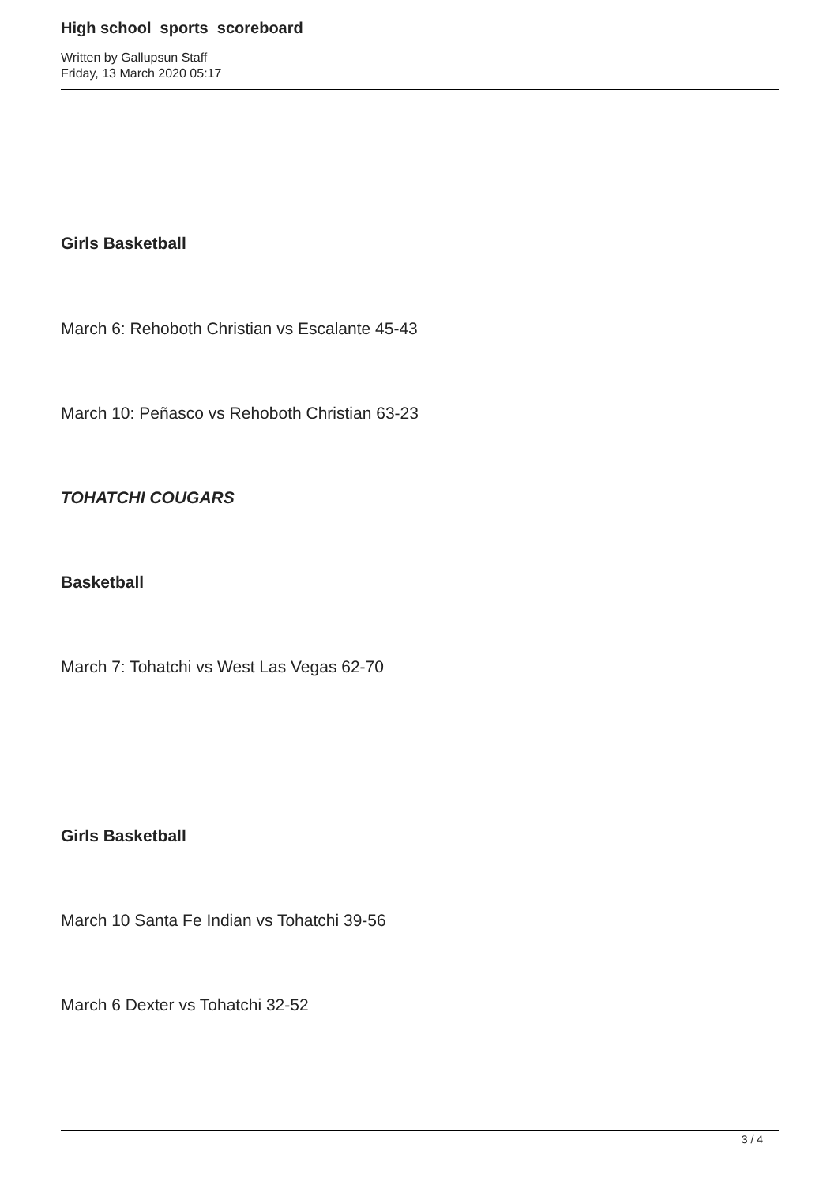High school sports scoreboard
Written by Gallupsun Staff
Friday, 13 March 2020 05:17
Girls Basketball
March 6: Rehoboth Christian vs Escalante 45-43
March 10: Peñasco vs Rehoboth Christian 63-23
TOHATCHI COUGARS
Basketball
March 7: Tohatchi vs West Las Vegas 62-70
Girls Basketball
March 10 Santa Fe Indian vs Tohatchi 39-56
March 6 Dexter vs Tohatchi 32-52
3 / 4